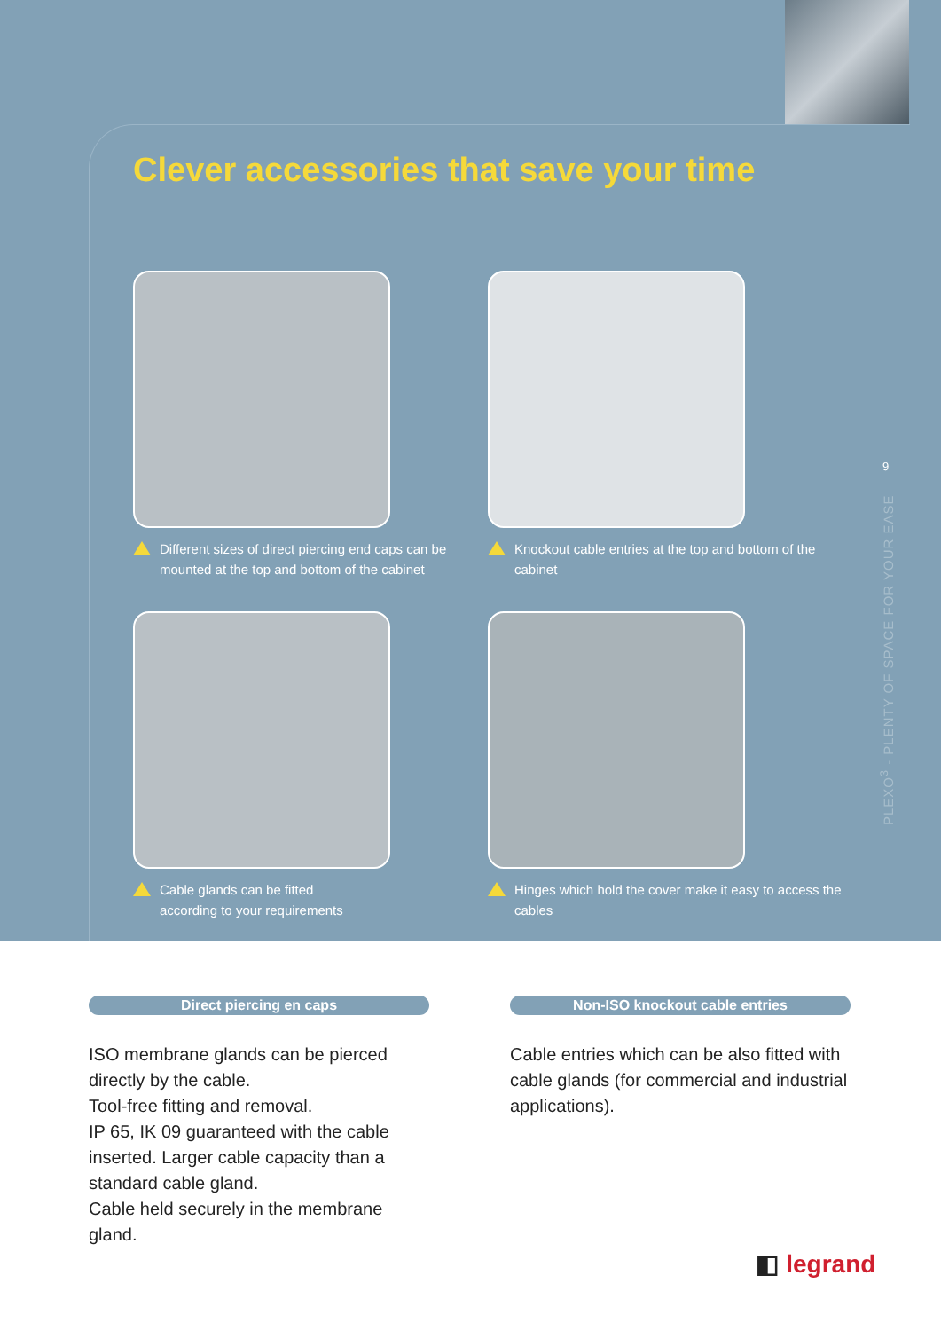Clever accessories that save your time
Different sizes of direct piercing end caps can be mounted at the top and bottom of the cabinet
Knockout cable entries at the top and bottom of the cabinet
Cable glands can be fitted
according to your requirements
Hinges which hold the cover make it easy to access the cables
9
PLEXO<sup>3</sup> - PLENTY OF SPACE FOR YOUR EASE
Direct piercing en caps
ISO membrane glands can be pierced directly by the cable.
Tool-free fitting and removal.
IP 65, IK 09 guaranteed with the cable inserted. Larger cable capacity than a standard cable gland.
Cable held securely in the membrane gland.
Non-ISO knockout cable entries
Cable entries which can be also fitted with cable glands (for commercial and industrial applications).
◧ legrand